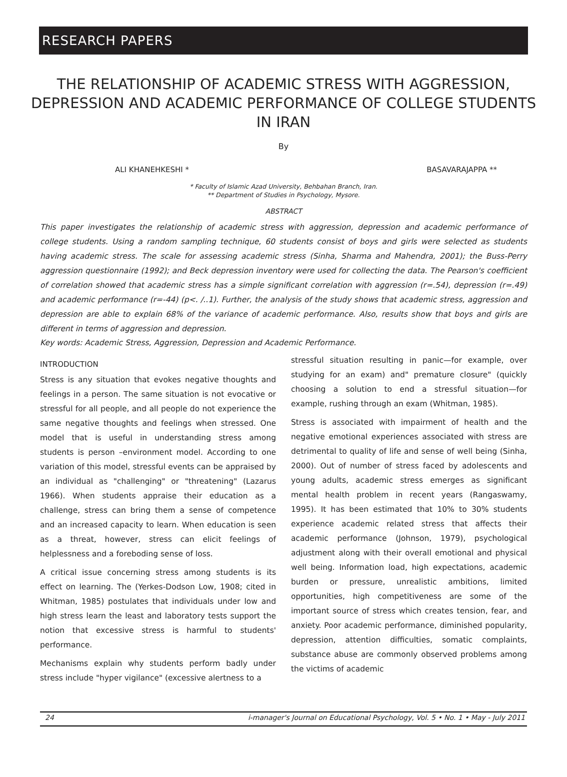RESEARCH PAPERS
THE RELATIONSHIP OF ACADEMIC STRESS WITH AGGRESSION, DEPRESSION AND ACADEMIC PERFORMANCE OF COLLEGE STUDENTS IN IRAN
By
ALI KHANEHKESHI * BASAVARAJAPPA **
* Faculty of Islamic Azad University, Behbahan Branch, Iran.
** Department of Studies in Psychology, Mysore.
ABSTRACT
This paper investigates the relationship of academic stress with aggression, depression and academic performance of college students. Using a random sampling technique, 60 students consist of boys and girls were selected as students having academic stress. The scale for assessing academic stress (Sinha, Sharma and Mahendra, 2001); the Buss-Perry aggression questionnaire (1992); and Beck depression inventory were used for collecting the data. The Pearson's coefficient of correlation showed that academic stress has a simple significant correlation with aggression (r=.54), depression (r=.49) and academic performance (r=-44) (p<. /..1). Further, the analysis of the study shows that academic stress, aggression and depression are able to explain 68% of the variance of academic performance. Also, results show that boys and girls are different in terms of aggression and depression.
Key words: Academic Stress, Aggression, Depression and Academic Performance.
INTRODUCTION
Stress is any situation that evokes negative thoughts and feelings in a person. The same situation is not evocative or stressful for all people, and all people do not experience the same negative thoughts and feelings when stressed. One model that is useful in understanding stress among students is person –environment model. According to one variation of this model, stressful events can be appraised by an individual as "challenging" or "threatening" (Lazarus 1966). When students appraise their education as a challenge, stress can bring them a sense of competence and an increased capacity to learn. When education is seen as a threat, however, stress can elicit feelings of helplessness and a foreboding sense of loss.
A critical issue concerning stress among students is its effect on learning. The (Yerkes-Dodson Low, 1908; cited in Whitman, 1985) postulates that individuals under low and high stress learn the least and laboratory tests support the notion that excessive stress is harmful to students' performance.
Mechanisms explain why students perform badly under stress include "hyper vigilance" (excessive alertness to a
stressful situation resulting in panic—for example, over studying for an exam) and" premature closure" (quickly choosing a solution to end a stressful situation—for example, rushing through an exam (Whitman, 1985).
Stress is associated with impairment of health and the negative emotional experiences associated with stress are detrimental to quality of life and sense of well being (Sinha, 2000). Out of number of stress faced by adolescents and young adults, academic stress emerges as significant mental health problem in recent years (Rangaswamy, 1995). It has been estimated that 10% to 30% students experience academic related stress that affects their academic performance (Johnson, 1979), psychological adjustment along with their overall emotional and physical well being. Information load, high expectations, academic burden or pressure, unrealistic ambitions, limited opportunities, high competitiveness are some of the important source of stress which creates tension, fear, and anxiety. Poor academic performance, diminished popularity, depression, attention difficulties, somatic complaints, substance abuse are commonly observed problems among the victims of academic
24 i-manager's Journal on Educational Psychology, Vol. 5 • No. 1 • May - July 2011